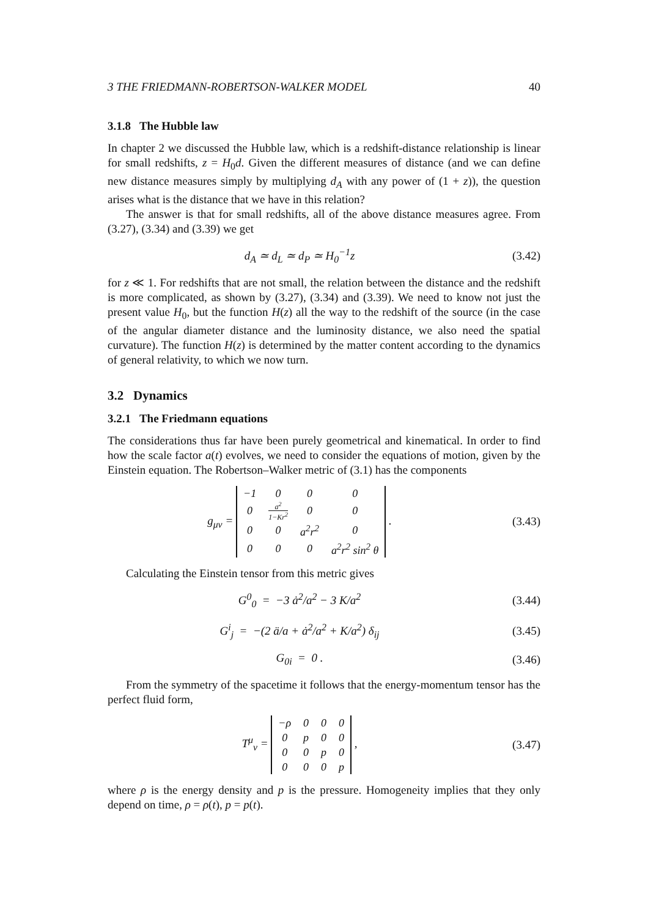3 THE FRIEDMANN-ROBERTSON-WALKER MODEL 40
3.1.8 The Hubble law
In chapter 2 we discussed the Hubble law, which is a redshift-distance relationship is linear for small redshifts, z = H<sub>0</sub>d. Given the different measures of distance (and we can define new distance measures simply by multiplying d<sub>A</sub> with any power of (1 + z)), the question arises what is the distance that we have in this relation?
The answer is that for small redshifts, all of the above distance measures agree. From (3.27), (3.34) and (3.39) we get
d<sub>A</sub> ≃ d<sub>L</sub> ≃ d<sub>P</sub> ≃ H<sub>0</sub><sup>−1</sup>z (3.42)
for z ≪ 1. For redshifts that are not small, the relation between the distance and the redshift is more complicated, as shown by (3.27), (3.34) and (3.39). We need to know not just the present value H<sub>0</sub>, but the function H(z) all the way to the redshift of the source (in the case of the angular diameter distance and the luminosity distance, we also need the spatial curvature). The function H(z) is determined by the matter content according to the dynamics of general relativity, to which we now turn.
3.2 Dynamics
3.2.1 The Friedmann equations
The considerations thus far have been purely geometrical and kinematical. In order to find how the scale factor a(t) evolves, we need to consider the equations of motion, given by the Einstein equation. The Robertson–Walker metric of (3.1) has the components
g<sub>μν</sub> =
| −1 | 0 | 0 | 0 |
| 0 | a<sup>2</sup> 1−Kr<sup>2</sup> | 0 | 0 |
| 0 | 0 | a<sup>2</sup>r<sup>2</sup> | 0 |
| 0 | 0 | 0 | a<sup>2</sup>r<sup>2</sup> sin<sup>2</sup> θ |
.
(3.43)
Calculating the Einstein tensor from this metric gives
G<sup>0</sup><sub>0</sub> = −3 ȧ<sup>2</sup>/a<sup>2</sup> − 3 K/a<sup>2</sup> (3.44)
G<sup>i</sup><sub>j</sub> = −(2 ä/a + ȧ<sup>2</sup>/a<sup>2</sup> + K/a<sup>2</sup>) δ<sub>ij</sub>
(3.45)
G<sub>0i</sub> = 0 . (3.46)
From the symmetry of the spacetime it follows that the energy-momentum tensor has the perfect fluid form,
T<sup>μ</sup><sub>ν</sub> =
| −ρ | 0 | 0 | 0 |
| 0 | p | 0 | 0 |
| 0 | 0 | p | 0 |
| 0 | 0 | 0 | p |
,
(3.47)
where ρ is the energy density and p is the pressure. Homogeneity implies that they only depend on time, ρ = ρ(t), p = p(t).